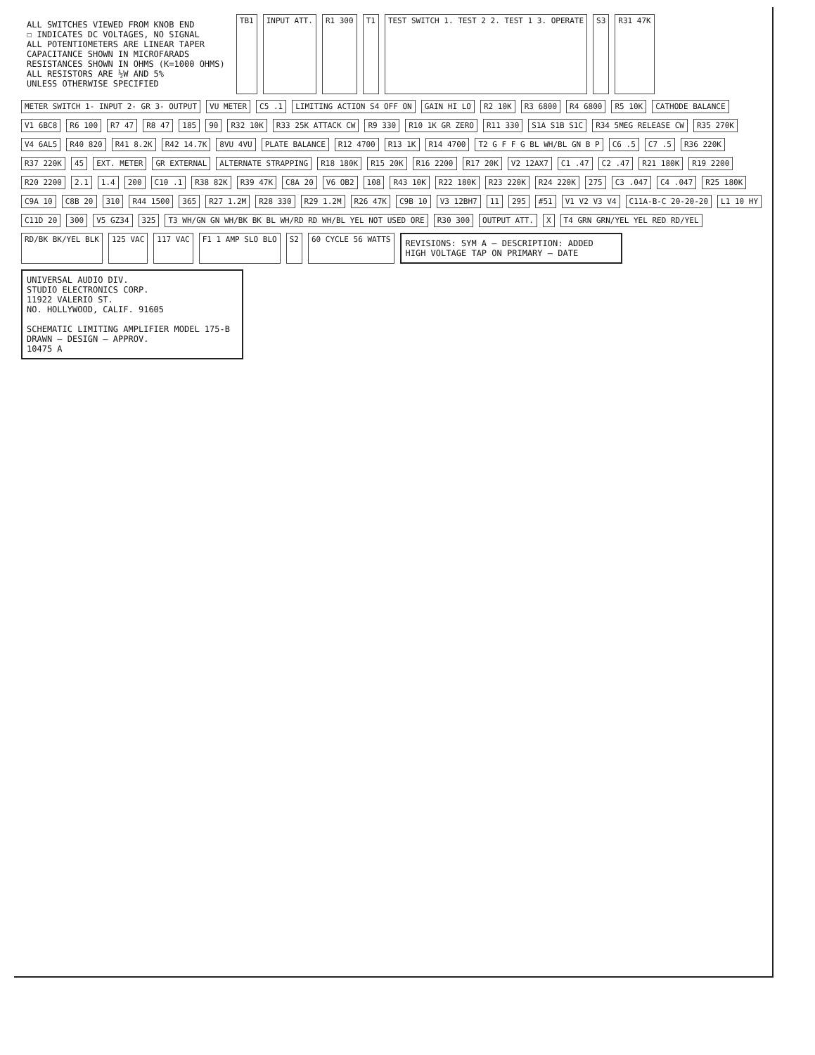ALL SWITCHES VIEWED FROM KNOB END
☐ INDICATES DC VOLTAGES, NO SIGNAL
ALL POTENTIOMETERS ARE LINEAR TAPER
CAPACITANCE SHOWN IN MICROFARADS
RESISTANCES SHOWN IN OHMS (K=1000 OHMS)
ALL RESISTORS ARE ½W AND 5%
UNLESS OTHERWISE SPECIFIED
TB1 INPUT ATT. R1 300 T1 TEST SWITCH 1. TEST 2 2. TEST 1 3. OPERATE S3 R31 47K METER SWITCH 1- INPUT 2- GR 3- OUTPUT VU METER C5 .1 LIMITING ACTION S4 OFF ON GAIN HI LO R2 10K R3 6800 R4 6800 R5 10K CATHODE BALANCE V1 6BC8 R6 100 R7 47 R8 47 185 90 R32 10K R33 25K ATTACK CW R9 330 R10 1K GR ZERO R11 330 S1A S1B S1C R34 5MEG RELEASE CW R35 270K V4 6AL5 R40 820 R41 8.2K R42 14.7K 8VU 4VU PLATE BALANCE R12 4700 R13 1K R14 4700 T2 G F F G BL WH/BL GN B P C6 .5 C7 .5 R36 220K R37 220K 45 EXT. METER GR EXTERNAL ALTERNATE STRAPPING R18 180K R15 20K R16 2200 R17 20K V2 12AX7 C1 .47 C2 .47 R21 180K R19 2200 R20 2200 2.1 1.4 200 C10 .1 R38 82K R39 47K C8A 20 V6 OB2 108 R43 10K R22 180K R23 220K R24 220K 275 C3 .047 C4 .047 R25 180K C9A 10 C8B 20 310 R44 1500 365 R27 1.2M R28 330 R29 1.2M R26 47K C9B 10 V3 12BH7 11 295 #51 V1 V2 V3 V4 C11A-B-C 20-20-20 L1 10 HY C11D 20 300 V5 GZ34 325 T3 WH/GN GN WH/BK BK BL WH/RD RD WH/BL YEL NOT USED ORE R30 300 OUTPUT ATT. X T4 GRN GRN/YEL YEL RED RD/YEL RD/BK BK/YEL BLK 125 VAC 117 VAC F1 1 AMP SLO BLO S2 60 CYCLE 56 WATTS
REVISIONS: SYM A — DESCRIPTION: ADDED HIGH VOLTAGE TAP ON PRIMARY — DATE
UNIVERSAL AUDIO DIV.
STUDIO ELECTRONICS CORP.
11922 VALERIO ST.
NO. HOLLYWOOD, CALIF. 91605
SCHEMATIC LIMITING AMPLIFIER MODEL 175-B
DRAWN — DESIGN — APPROV.
10475 A